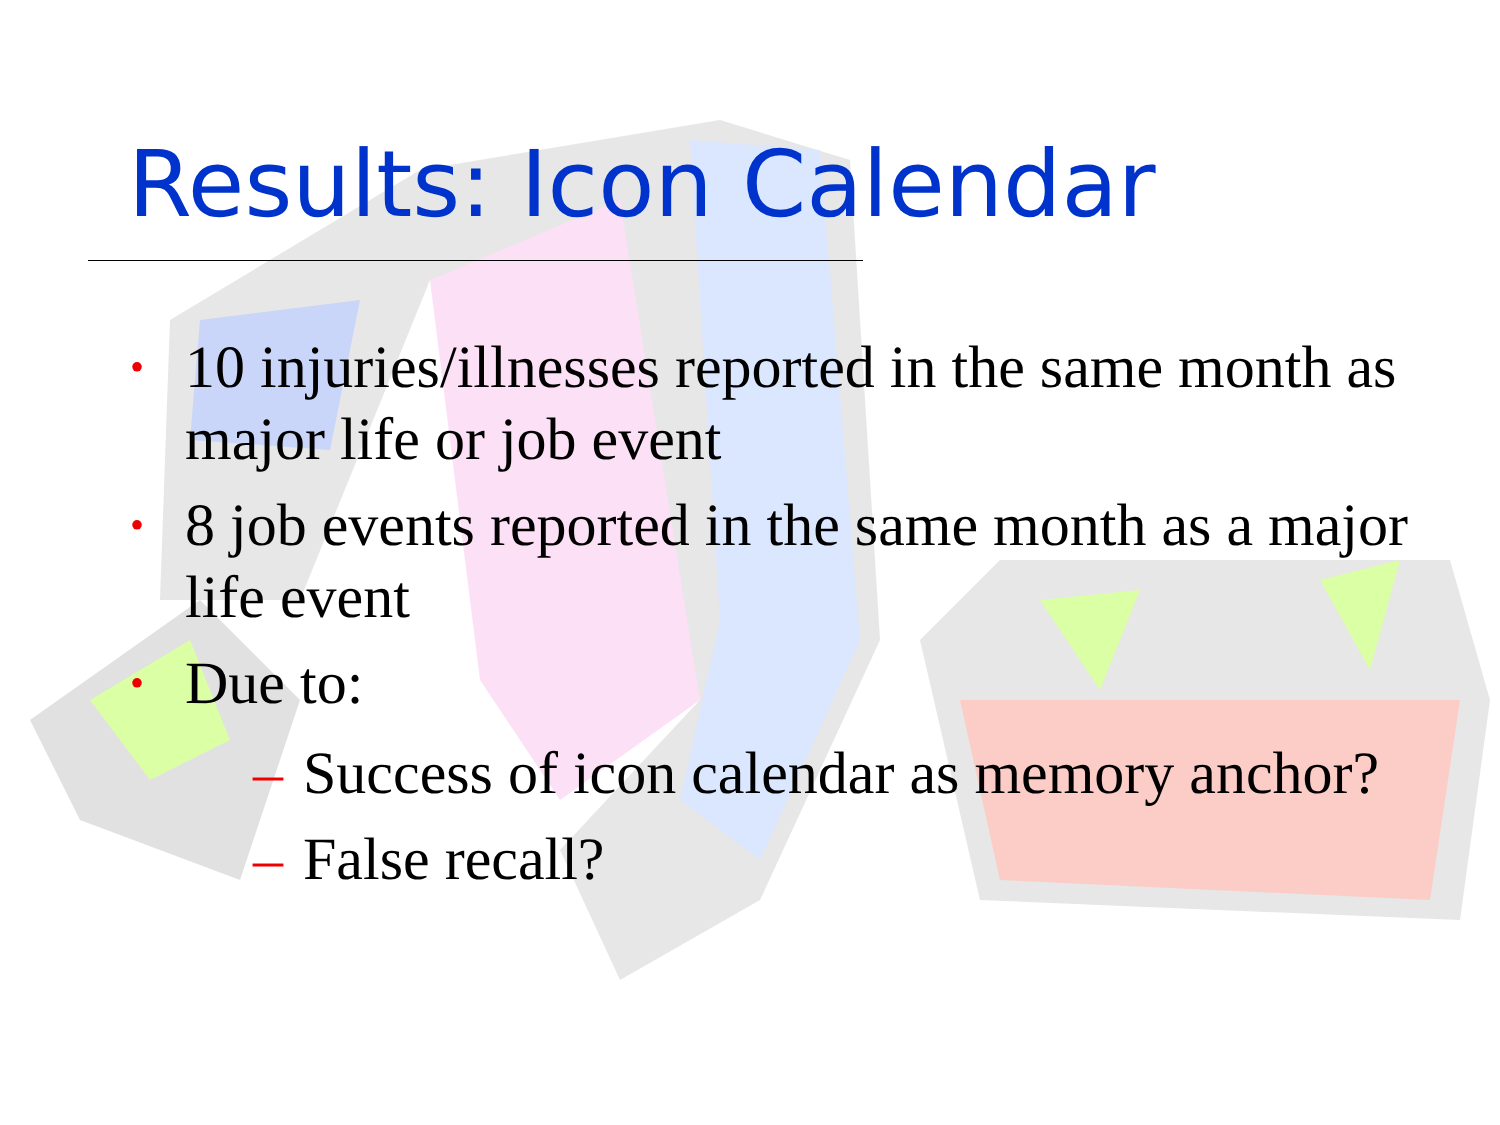Results: Icon Calendar
• 10 injuries/illnesses reported in the same month as major life or job event
• 8 job events reported in the same month as a major life event
• Due to:
– Success of icon calendar as memory anchor?
– False recall?